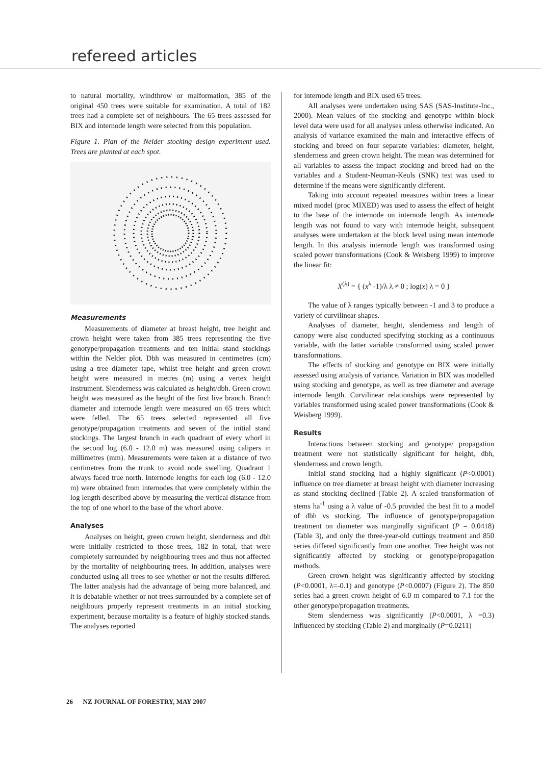refereed articles
to natural mortality, windthrow or malformation, 385 of the original 450 trees were suitable for examination. A total of 182 trees had a complete set of neighbours. The 65 trees assessed for BIX and internode length were selected from this population.
Figure 1. Plan of the Nelder stocking design experiment used. Trees are planted at each spot.
Measurements
Measurements of diameter at breast height, tree height and crown height were taken from 385 trees representing the five genotype/propagation treatments and ten initial stand stockings within the Nelder plot. Dbh was measured in centimetres (cm) using a tree diameter tape, whilst tree height and green crown height were measured in metres (m) using a vertex height instrument. Slenderness was calculated as height/dbh. Green crown height was measured as the height of the first live branch. Branch diameter and internode length were measured on 65 trees which were felled. The 65 trees selected represented all five genotype/propagation treatments and seven of the initial stand stockings. The largest branch in each quadrant of every whorl in the second log (6.0 - 12.0 m) was measured using calipers in millimetres (mm). Measurements were taken at a distance of two centimetres from the trunk to avoid node swelling. Quadrant 1 always faced true north. Internode lengths for each log (6.0 - 12.0 m) were obtained from internodes that were completely within the log length described above by measuring the vertical distance from the top of one whorl to the base of the whorl above.
Analyses
Analyses on height, green crown height, slenderness and dbh were initially restricted to those trees, 182 in total, that were completely surrounded by neighbouring trees and thus not affected by the mortality of neighbouring trees. In addition, analyses were conducted using all trees to see whether or not the results differed. The latter analysis had the advantage of being more balanced, and it is debatable whether or not trees surrounded by a complete set of neighbours properly represent treatments in an initial stocking experiment, because mortality is a feature of highly stocked stands. The analyses reported
for internode length and BIX used 65 trees.
All analyses were undertaken using SAS (SAS-Institute-Inc., 2000). Mean values of the stocking and genotype within block level data were used for all analyses unless otherwise indicated. An analysis of variance examined the main and interactive effects of stocking and breed on four separate variables: diameter, height, slenderness and green crown height. The mean was determined for all variables to assess the impact stocking and breed had on the variables and a Student-Neuman-Keuls (SNK) test was used to determine if the means were significantly different.
Taking into account repeated measures within trees a linear mixed model (proc MIXED) was used to assess the effect of height to the base of the internode on internode length. As internode length was not found to vary with internode height, subsequent analyses were undertaken at the block level using mean internode length. In this analysis internode length was transformed using scaled power transformations (Cook & Weisberg 1999) to improve the linear fit:
X<sup>(λ)</sup> = { (x<sup>λ</sup> -1)/λ λ ≠ 0 ; log(x) λ = 0 }
The value of λ ranges typically between -1 and 3 to produce a variety of curvilinear shapes.
Analyses of diameter, height, slenderness and length of canopy were also conducted specifying stocking as a continuous variable, with the latter variable transformed using scaled power transformations.
The effects of stocking and genotype on BIX were initially assessed using analysis of variance. Variation in BIX was modelled using stocking and genotype, as well as tree diameter and average internode length. Curvilinear relationships were represented by variables transformed using scaled power transformations (Cook & Weisberg 1999).
Results
Interactions between stocking and genotype/ propagation treatment were not statistically significant for height, dbh, slenderness and crown length.
Initial stand stocking had a highly significant (P<0.0001) influence on tree diameter at breast height with diameter increasing as stand stocking declined (Table 2). A scaled transformation of stems ha<sup>-1</sup> using a λ value of -0.5 provided the best fit to a model of dbh vs stocking. The influence of genotype/propagation treatment on diameter was marginally significant (P = 0.0418) (Table 3), and only the three-year-old cuttings treatment and 850 series differed significantly from one another. Tree height was not significantly affected by stocking or genotype/propagation methods.
Green crown height was significantly affected by stocking (P<0.0001, λ=-0.1) and genotype (P<0.0007) (Figure 2). The 850 series had a green crown height of 6.0 m compared to 7.1 for the other genotype/propagation treatments.
Stem slenderness was significantly (P<0.0001, λ =0.3) influenced by stocking (Table 2) and marginally (P=0.0211)
26 NZ JOURNAL OF FORESTRY, MAY 2007